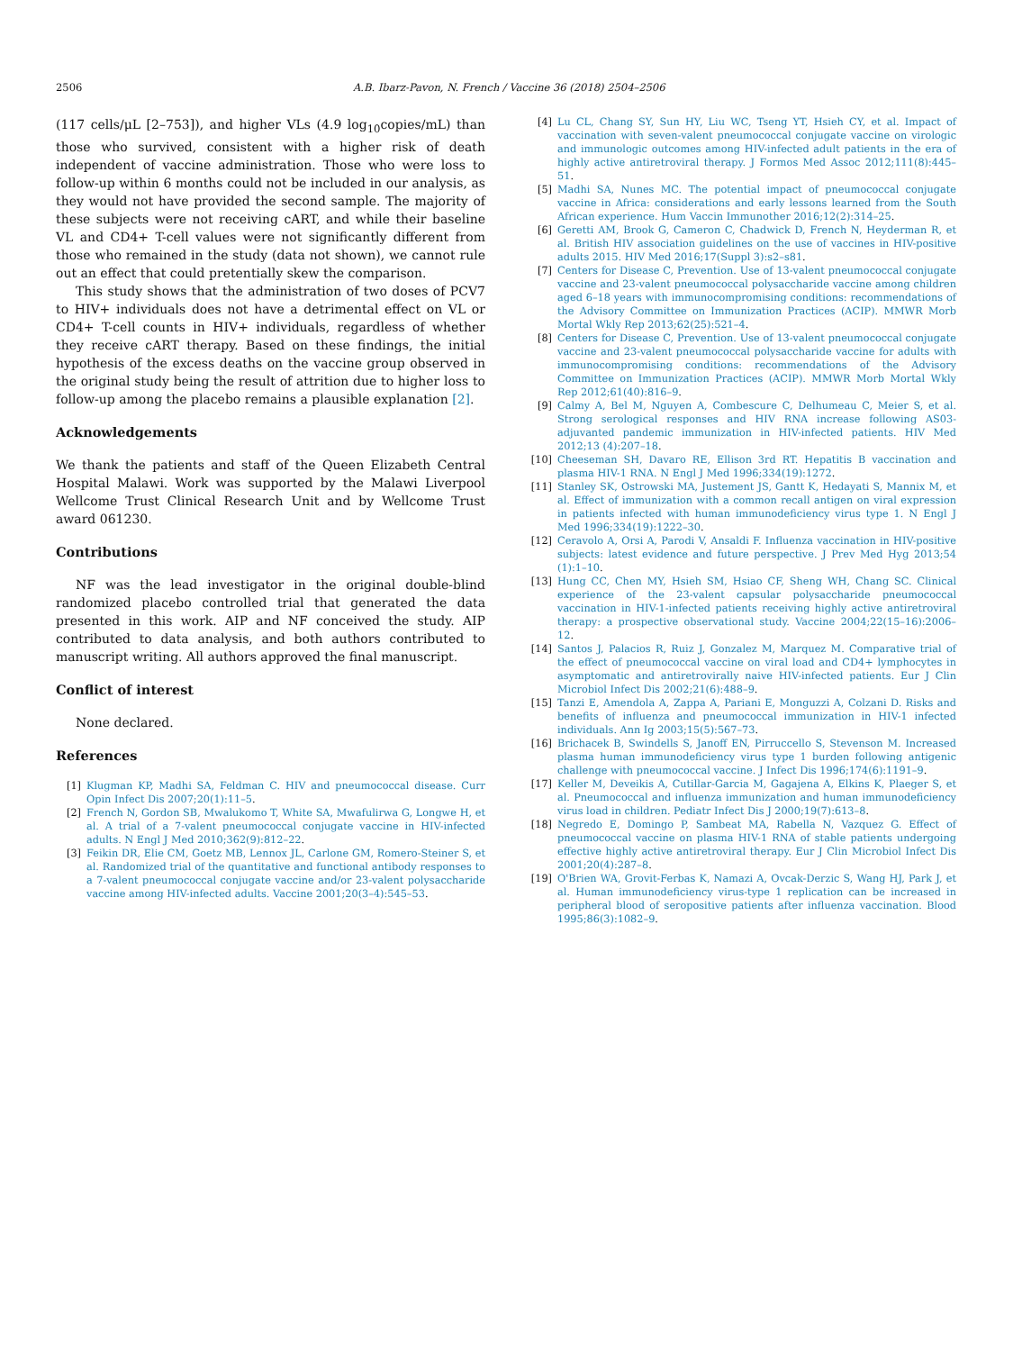2506 A.B. Ibarz-Pavon, N. French / Vaccine 36 (2018) 2504–2506
(117 cells/μL [2–753]), and higher VLs (4.9 log<sub>10</sub>copies/mL) than those who survived, consistent with a higher risk of death independent of vaccine administration. Those who were loss to follow-up within 6 months could not be included in our analysis, as they would not have provided the second sample. The majority of these subjects were not receiving cART, and while their baseline VL and CD4+ T-cell values were not significantly different from those who remained in the study (data not shown), we cannot rule out an effect that could pretentially skew the comparison.
This study shows that the administration of two doses of PCV7 to HIV+ individuals does not have a detrimental effect on VL or CD4+ T-cell counts in HIV+ individuals, regardless of whether they receive cART therapy. Based on these findings, the initial hypothesis of the excess deaths on the vaccine group observed in the original study being the result of attrition due to higher loss to follow-up among the placebo remains a plausible explanation [2].
Acknowledgements
We thank the patients and staff of the Queen Elizabeth Central Hospital Malawi. Work was supported by the Malawi Liverpool Wellcome Trust Clinical Research Unit and by Wellcome Trust award 061230.
Contributions
NF was the lead investigator in the original double-blind randomized placebo controlled trial that generated the data presented in this work. AIP and NF conceived the study. AIP contributed to data analysis, and both authors contributed to manuscript writing. All authors approved the final manuscript.
Conflict of interest
None declared.
References
[1] Klugman KP, Madhi SA, Feldman C. HIV and pneumococcal disease. Curr Opin Infect Dis 2007;20(1):11–5.
[2] French N, Gordon SB, Mwalukomo T, White SA, Mwafulirwa G, Longwe H, et al. A trial of a 7-valent pneumococcal conjugate vaccine in HIV-infected adults. N Engl J Med 2010;362(9):812–22.
[3] Feikin DR, Elie CM, Goetz MB, Lennox JL, Carlone GM, Romero-Steiner S, et al. Randomized trial of the quantitative and functional antibody responses to a 7-valent pneumococcal conjugate vaccine and/or 23-valent polysaccharide vaccine among HIV-infected adults. Vaccine 2001;20(3–4):545–53.
[4] Lu CL, Chang SY, Sun HY, Liu WC, Tseng YT, Hsieh CY, et al. Impact of vaccination with seven-valent pneumococcal conjugate vaccine on virologic and immunologic outcomes among HIV-infected adult patients in the era of highly active antiretroviral therapy. J Formos Med Assoc 2012;111(8):445–51.
[5] Madhi SA, Nunes MC. The potential impact of pneumococcal conjugate vaccine in Africa: considerations and early lessons learned from the South African experience. Hum Vaccin Immunother 2016;12(2):314–25.
[6] Geretti AM, Brook G, Cameron C, Chadwick D, French N, Heyderman R, et al. British HIV association guidelines on the use of vaccines in HIV-positive adults 2015. HIV Med 2016;17(Suppl 3):s2–s81.
[7] Centers for Disease C, Prevention. Use of 13-valent pneumococcal conjugate vaccine and 23-valent pneumococcal polysaccharide vaccine among children aged 6–18 years with immunocompromising conditions: recommendations of the Advisory Committee on Immunization Practices (ACIP). MMWR Morb Mortal Wkly Rep 2013;62(25):521–4.
[8] Centers for Disease C, Prevention. Use of 13-valent pneumococcal conjugate vaccine and 23-valent pneumococcal polysaccharide vaccine for adults with immunocompromising conditions: recommendations of the Advisory Committee on Immunization Practices (ACIP). MMWR Morb Mortal Wkly Rep 2012;61(40):816–9.
[9] Calmy A, Bel M, Nguyen A, Combescure C, Delhumeau C, Meier S, et al. Strong serological responses and HIV RNA increase following AS03-adjuvanted pandemic immunization in HIV-infected patients. HIV Med 2012;13 (4):207–18.
[10] Cheeseman SH, Davaro RE, Ellison 3rd RT. Hepatitis B vaccination and plasma HIV-1 RNA. N Engl J Med 1996;334(19):1272.
[11] Stanley SK, Ostrowski MA, Justement JS, Gantt K, Hedayati S, Mannix M, et al. Effect of immunization with a common recall antigen on viral expression in patients infected with human immunodeficiency virus type 1. N Engl J Med 1996;334(19):1222–30.
[12] Ceravolo A, Orsi A, Parodi V, Ansaldi F. Influenza vaccination in HIV-positive subjects: latest evidence and future perspective. J Prev Med Hyg 2013;54 (1):1–10.
[13] Hung CC, Chen MY, Hsieh SM, Hsiao CF, Sheng WH, Chang SC. Clinical experience of the 23-valent capsular polysaccharide pneumococcal vaccination in HIV-1-infected patients receiving highly active antiretroviral therapy: a prospective observational study. Vaccine 2004;22(15–16):2006–12.
[14] Santos J, Palacios R, Ruiz J, Gonzalez M, Marquez M. Comparative trial of the effect of pneumococcal vaccine on viral load and CD4+ lymphocytes in asymptomatic and antiretrovirally naive HIV-infected patients. Eur J Clin Microbiol Infect Dis 2002;21(6):488–9.
[15] Tanzi E, Amendola A, Zappa A, Pariani E, Monguzzi A, Colzani D. Risks and benefits of influenza and pneumococcal immunization in HIV-1 infected individuals. Ann Ig 2003;15(5):567–73.
[16] Brichacek B, Swindells S, Janoff EN, Pirruccello S, Stevenson M. Increased plasma human immunodeficiency virus type 1 burden following antigenic challenge with pneumococcal vaccine. J Infect Dis 1996;174(6):1191–9.
[17] Keller M, Deveikis A, Cutillar-Garcia M, Gagajena A, Elkins K, Plaeger S, et al. Pneumococcal and influenza immunization and human immunodeficiency virus load in children. Pediatr Infect Dis J 2000;19(7):613–8.
[18] Negredo E, Domingo P, Sambeat MA, Rabella N, Vazquez G. Effect of pneumococcal vaccine on plasma HIV-1 RNA of stable patients undergoing effective highly active antiretroviral therapy. Eur J Clin Microbiol Infect Dis 2001;20(4):287–8.
[19] O'Brien WA, Grovit-Ferbas K, Namazi A, Ovcak-Derzic S, Wang HJ, Park J, et al. Human immunodeficiency virus-type 1 replication can be increased in peripheral blood of seropositive patients after influenza vaccination. Blood 1995;86(3):1082–9.